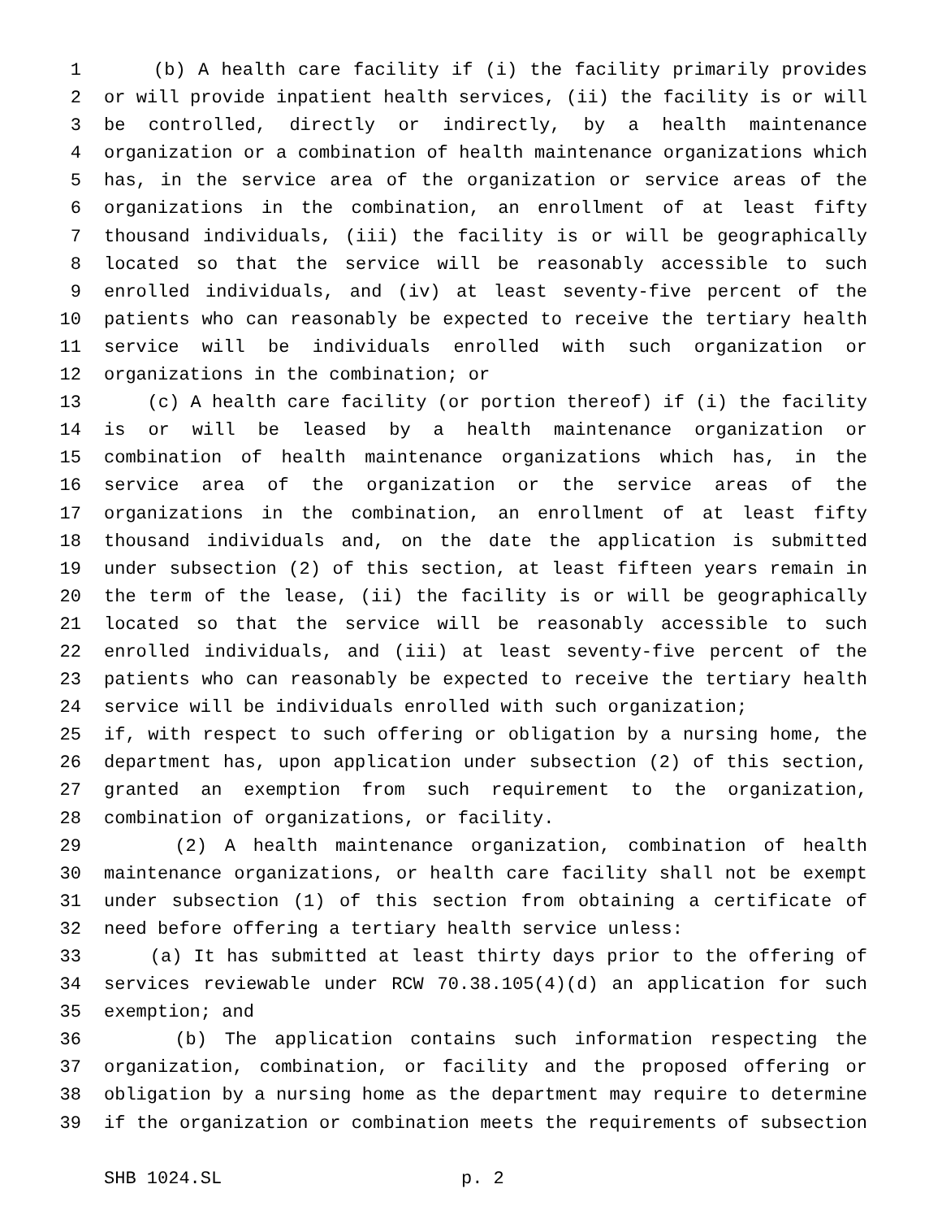1 (b) A health care facility if (i) the facility primarily provides
2 or will provide inpatient health services, (ii) the facility is or will
3 be controlled, directly or indirectly, by a health maintenance
4 organization or a combination of health maintenance organizations which
5 has, in the service area of the organization or service areas of the
6 organizations in the combination, an enrollment of at least fifty
7 thousand individuals, (iii) the facility is or will be geographically
8 located so that the service will be reasonably accessible to such
9 enrolled individuals, and (iv) at least seventy-five percent of the
10 patients who can reasonably be expected to receive the tertiary health
11 service will be individuals enrolled with such organization or
12 organizations in the combination; or
13 (c) A health care facility (or portion thereof) if (i) the facility
14 is or will be leased by a health maintenance organization or
15 combination of health maintenance organizations which has, in the
16 service area of the organization or the service areas of the
17 organizations in the combination, an enrollment of at least fifty
18 thousand individuals and, on the date the application is submitted
19 under subsection (2) of this section, at least fifteen years remain in
20 the term of the lease, (ii) the facility is or will be geographically
21 located so that the service will be reasonably accessible to such
22 enrolled individuals, and (iii) at least seventy-five percent of the
23 patients who can reasonably be expected to receive the tertiary health
24 service will be individuals enrolled with such organization;
25 if, with respect to such offering or obligation by a nursing home, the
26 department has, upon application under subsection (2) of this section,
27 granted an exemption from such requirement to the organization,
28 combination of organizations, or facility.
29 (2) A health maintenance organization, combination of health
30 maintenance organizations, or health care facility shall not be exempt
31 under subsection (1) of this section from obtaining a certificate of
32 need before offering a tertiary health service unless:
33 (a) It has submitted at least thirty days prior to the offering of
34 services reviewable under RCW 70.38.105(4)(d) an application for such
35 exemption; and
36 (b) The application contains such information respecting the
37 organization, combination, or facility and the proposed offering or
38 obligation by a nursing home as the department may require to determine
39 if the organization or combination meets the requirements of subsection
SHB 1024.SL p. 2